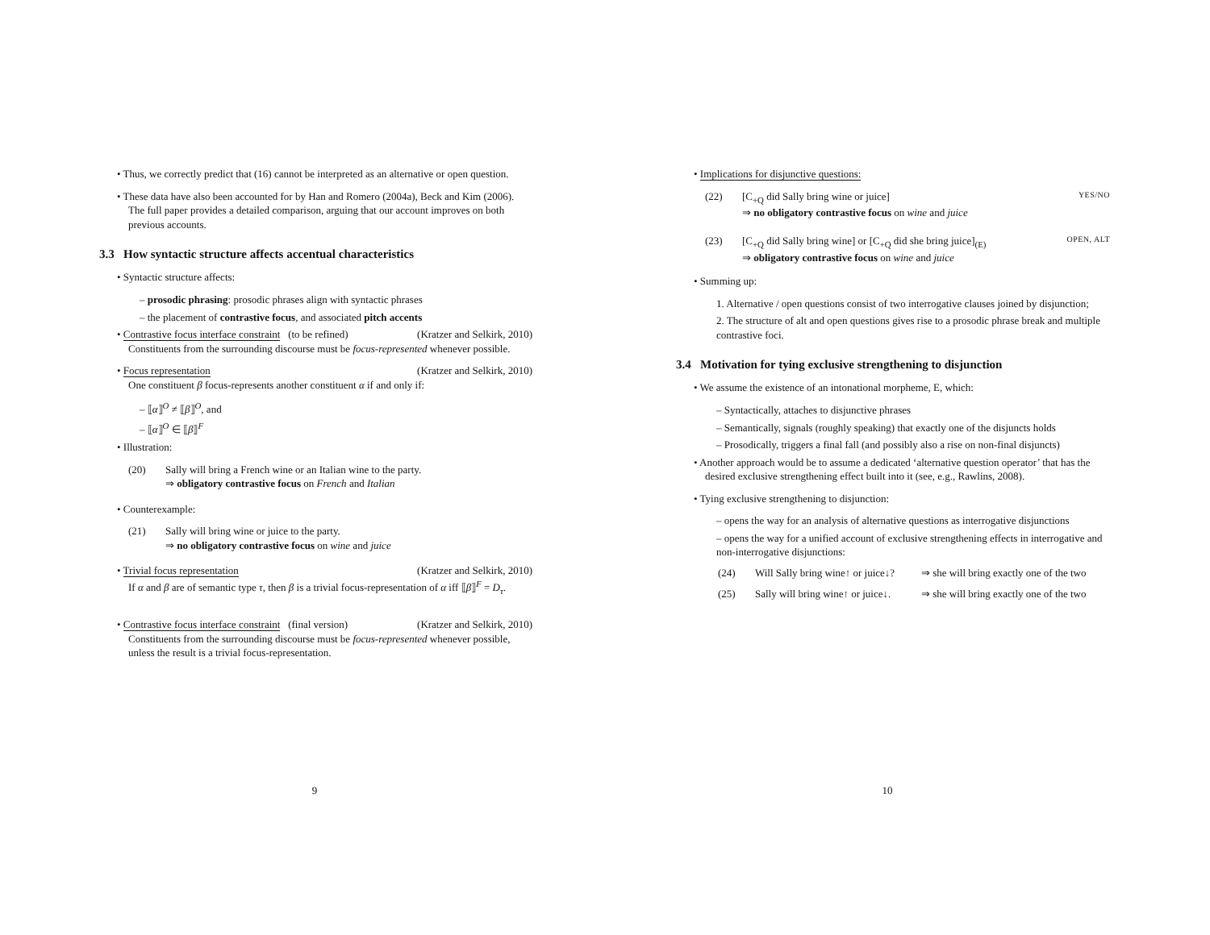• Thus, we correctly predict that (16) cannot be interpreted as an alternative or open question.
• These data have also been accounted for by Han and Romero (2004a), Beck and Kim (2006). The full paper provides a detailed comparison, arguing that our account improves on both previous accounts.
3.3 How syntactic structure affects accentual characteristics
• Syntactic structure affects:
– prosodic phrasing: prosodic phrases align with syntactic phrases
– the placement of contrastive focus, and associated pitch accents
• Contrastive focus interface constraint (to be refined) (Kratzer and Selkirk, 2010)
Constituents from the surrounding discourse must be focus-represented whenever possible.
• Focus representation (Kratzer and Selkirk, 2010)
One constituent β focus-represents another constituent α if and only if:
– ⟦α⟧<sup>O</sup> ≠ ⟦β⟧<sup>O</sup>, and
– ⟦α⟧<sup>O</sup> ∈ ⟦β⟧<sup>F</sup>
• Illustration:
(20) Sally will bring a French wine or an Italian wine to the party.
⇒ obligatory contrastive focus on French and Italian
• Counterexample:
(21) Sally will bring wine or juice to the party.
⇒ no obligatory contrastive focus on wine and juice
• Trivial focus representation (Kratzer and Selkirk, 2010)
If α and β are of semantic type τ, then β is a trivial focus-representation of α iff ⟦β⟧<sup>F</sup> = D<sub>τ</sub>.
• Contrastive focus interface constraint (final version) (Kratzer and Selkirk, 2010)
Constituents from the surrounding discourse must be focus-represented whenever possible, unless the result is a trivial focus-representation.
9
• Implications for disjunctive questions:
(22) [C<sub>+Q</sub> did Sally bring wine or juice] YES/NO
⇒ no obligatory contrastive focus on wine and juice
(23) [C<sub>+Q</sub> did Sally bring wine] or [C<sub>+Q</sub> did she bring juice]<sub>(E)</sub> OPEN, ALT
⇒ obligatory contrastive focus on wine and juice
• Summing up:
1. Alternative / open questions consist of two interrogative clauses joined by disjunction;
2. The structure of alt and open questions gives rise to a prosodic phrase break and multiple contrastive foci.
3.4 Motivation for tying exclusive strengthening to disjunction
• We assume the existence of an intonational morpheme, E, which:
– Syntactically, attaches to disjunctive phrases
– Semantically, signals (roughly speaking) that exactly one of the disjuncts holds
– Prosodically, triggers a final fall (and possibly also a rise on non-final disjuncts)
• Another approach would be to assume a dedicated ‘alternative question operator’ that has the desired exclusive strengthening effect built into it (see, e.g., Rawlins, 2008).
• Tying exclusive strengthening to disjunction:
– opens the way for an analysis of alternative questions as interrogative disjunctions
– opens the way for a unified account of exclusive strengthening effects in interrogative and non-interrogative disjunctions:
(24) Will Sally bring wine↑ or juice↓? ⇒ she will bring exactly one of the two
(25) Sally will bring wine↑ or juice↓. ⇒ she will bring exactly one of the two
10